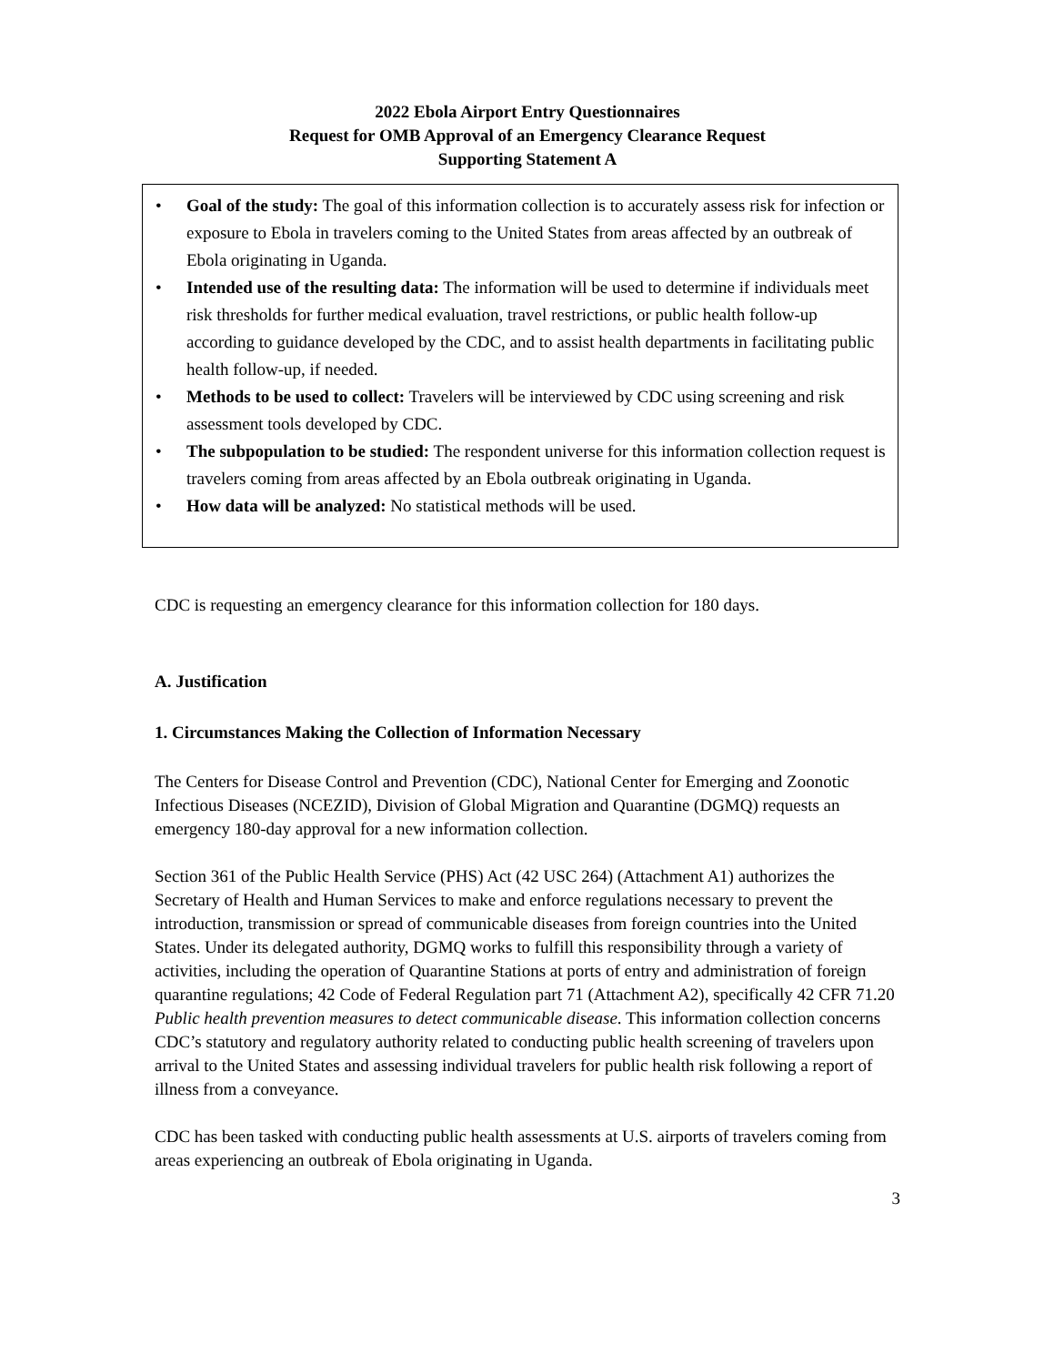2022 Ebola Airport Entry Questionnaires
Request for OMB Approval of an Emergency Clearance Request
Supporting Statement A
• Goal of the study: The goal of this information collection is to accurately assess risk for infection or exposure to Ebola in travelers coming to the United States from areas affected by an outbreak of Ebola originating in Uganda.
• Intended use of the resulting data: The information will be used to determine if individuals meet risk thresholds for further medical evaluation, travel restrictions, or public health follow-up according to guidance developed by the CDC, and to assist health departments in facilitating public health follow-up, if needed.
• Methods to be used to collect: Travelers will be interviewed by CDC using screening and risk assessment tools developed by CDC.
• The subpopulation to be studied: The respondent universe for this information collection request is travelers coming from areas affected by an Ebola outbreak originating in Uganda.
• How data will be analyzed: No statistical methods will be used.
CDC is requesting an emergency clearance for this information collection for 180 days.
A. Justification
1. Circumstances Making the Collection of Information Necessary
The Centers for Disease Control and Prevention (CDC), National Center for Emerging and Zoonotic Infectious Diseases (NCEZID), Division of Global Migration and Quarantine (DGMQ) requests an emergency 180-day approval for a new information collection.
Section 361 of the Public Health Service (PHS) Act (42 USC 264) (Attachment A1) authorizes the Secretary of Health and Human Services to make and enforce regulations necessary to prevent the introduction, transmission or spread of communicable diseases from foreign countries into the United States. Under its delegated authority, DGMQ works to fulfill this responsibility through a variety of activities, including the operation of Quarantine Stations at ports of entry and administration of foreign quarantine regulations; 42 Code of Federal Regulation part 71 (Attachment A2), specifically 42 CFR 71.20 Public health prevention measures to detect communicable disease. This information collection concerns CDC’s statutory and regulatory authority related to conducting public health screening of travelers upon arrival to the United States and assessing individual travelers for public health risk following a report of illness from a conveyance.
CDC has been tasked with conducting public health assessments at U.S. airports of travelers coming from areas experiencing an outbreak of Ebola originating in Uganda.
3